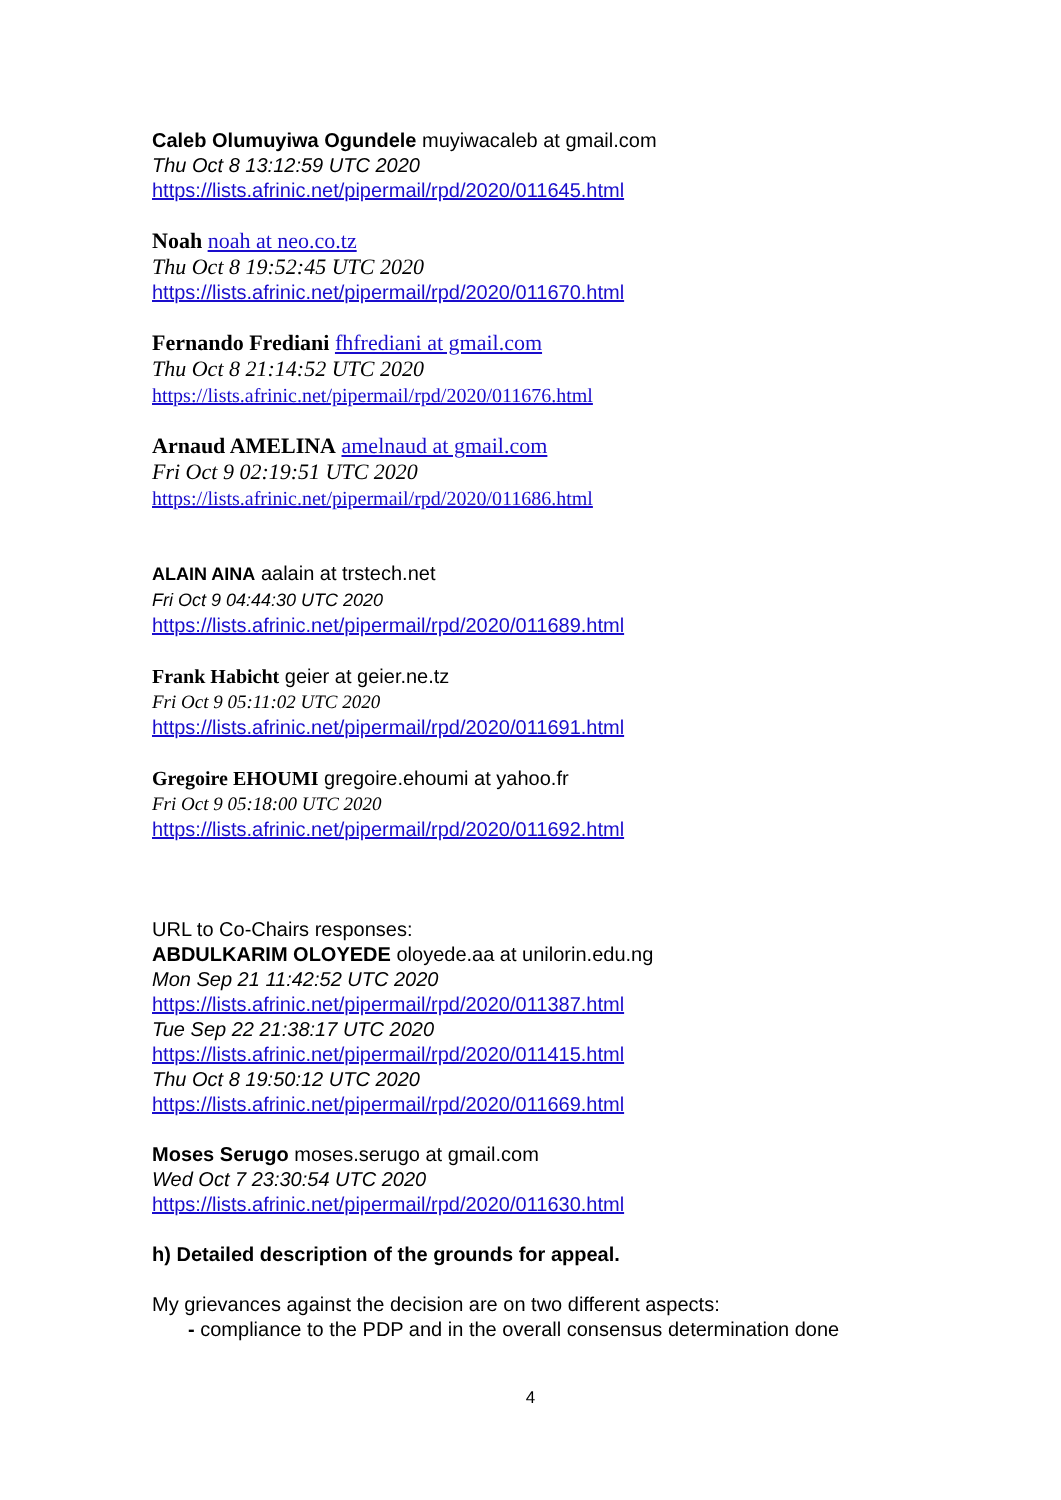Caleb Olumuyiwa Ogundele muyiwacaleb at gmail.com
Thu Oct 8 13:12:59 UTC 2020
https://lists.afrinic.net/pipermail/rpd/2020/011645.html
Noah noah at neo.co.tz
Thu Oct 8 19:52:45 UTC 2020
https://lists.afrinic.net/pipermail/rpd/2020/011670.html
Fernando Frediani fhfrediani at gmail.com
Thu Oct 8 21:14:52 UTC 2020
https://lists.afrinic.net/pipermail/rpd/2020/011676.html
Arnaud AMELINA amelnaud at gmail.com
Fri Oct 9 02:19:51 UTC 2020
https://lists.afrinic.net/pipermail/rpd/2020/011686.html
ALAIN AINA aalain at trstech.net
Fri Oct 9 04:44:30 UTC 2020
https://lists.afrinic.net/pipermail/rpd/2020/011689.html
Frank Habicht geier at geier.ne.tz
Fri Oct 9 05:11:02 UTC 2020
https://lists.afrinic.net/pipermail/rpd/2020/011691.html
Gregoire EHOUMI gregoire.ehoumi at yahoo.fr
Fri Oct 9 05:18:00 UTC 2020
https://lists.afrinic.net/pipermail/rpd/2020/011692.html
URL to Co-Chairs responses:
ABDULKARIM OLOYEDE oloyede.aa at unilorin.edu.ng
Mon Sep 21 11:42:52 UTC 2020
https://lists.afrinic.net/pipermail/rpd/2020/011387.html
Tue Sep 22 21:38:17 UTC 2020
https://lists.afrinic.net/pipermail/rpd/2020/011415.html
Thu Oct 8 19:50:12 UTC 2020
https://lists.afrinic.net/pipermail/rpd/2020/011669.html
Moses Serugo moses.serugo at gmail.com
Wed Oct 7 23:30:54 UTC 2020
https://lists.afrinic.net/pipermail/rpd/2020/011630.html
h) Detailed description of the grounds for appeal.
My grievances against the decision are on two different aspects:
- compliance to the PDP and in the overall consensus determination done
4